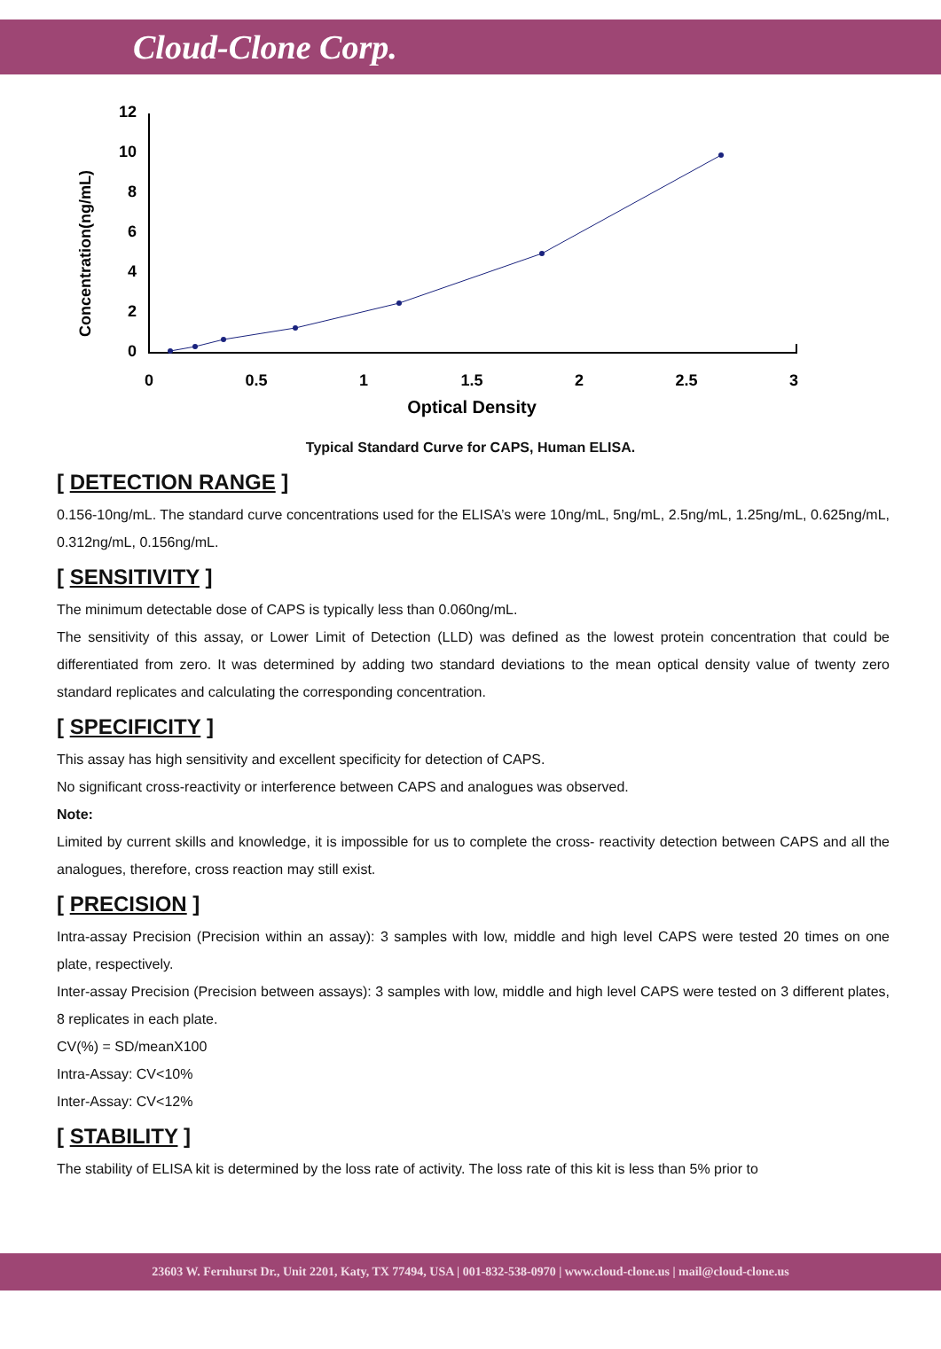Cloud-Clone Corp.
Concentration(ng/mL)
12
10
8
6
4
2
0
0
0.5
1
1.5
2
2.5
3
Optical Density
Typical Standard Curve for CAPS, Human ELISA.
[ DETECTION RANGE ]
0.156-10ng/mL. The standard curve concentrations used for the ELISA’s were 10ng/mL, 5ng/mL, 2.5ng/mL, 1.25ng/mL, 0.625ng/mL, 0.312ng/mL, 0.156ng/mL.
[ SENSITIVITY ]
The minimum detectable dose of CAPS is typically less than 0.060ng/mL.
The sensitivity of this assay, or Lower Limit of Detection (LLD) was defined as the lowest protein concentration that could be differentiated from zero. It was determined by adding two standard deviations to the mean optical density value of twenty zero standard replicates and calculating the corresponding concentration.
[ SPECIFICITY ]
This assay has high sensitivity and excellent specificity for detection of CAPS.
No significant cross-reactivity or interference between CAPS and analogues was observed.
Note:
Limited by current skills and knowledge, it is impossible for us to complete the cross- reactivity detection between CAPS and all the analogues, therefore, cross reaction may still exist.
[ PRECISION ]
Intra-assay Precision (Precision within an assay): 3 samples with low, middle and high level CAPS were tested 20 times on one plate, respectively.
Inter-assay Precision (Precision between assays): 3 samples with low, middle and high level CAPS were tested on 3 different plates, 8 replicates in each plate.
CV(%) = SD/meanX100
Intra-Assay: CV<10%
Inter-Assay: CV<12%
[ STABILITY ]
The stability of ELISA kit is determined by the loss rate of activity. The loss rate of this kit is less than 5% prior to
23603 W. Fernhurst Dr., Unit 2201, Katy, TX 77494, USA | 001-832-538-0970 | www.cloud-clone.us | mail@cloud-clone.us